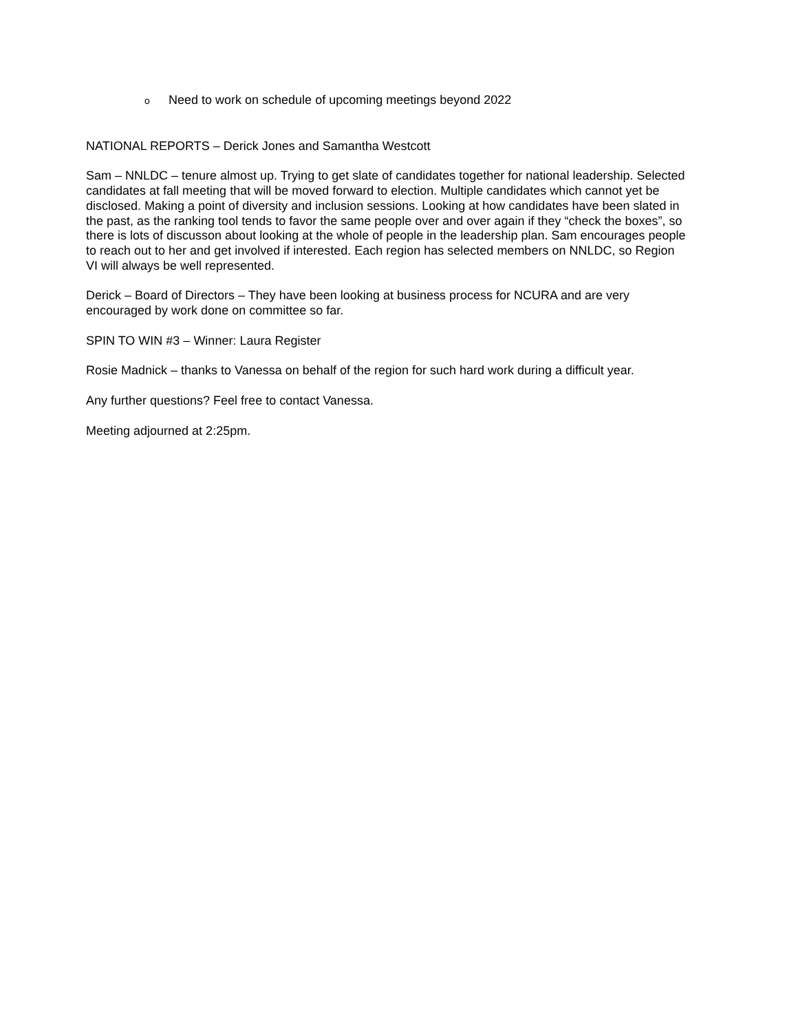o Need to work on schedule of upcoming meetings beyond 2022
NATIONAL REPORTS – Derick Jones and Samantha Westcott
Sam – NNLDC – tenure almost up. Trying to get slate of candidates together for national leadership. Selected candidates at fall meeting that will be moved forward to election. Multiple candidates which cannot yet be disclosed. Making a point of diversity and inclusion sessions. Looking at how candidates have been slated in the past, as the ranking tool tends to favor the same people over and over again if they “check the boxes”, so there is lots of discusson about looking at the whole of people in the leadership plan. Sam encourages people to reach out to her and get involved if interested. Each region has selected members on NNLDC, so Region VI will always be well represented.
Derick – Board of Directors – They have been looking at business process for NCURA and are very encouraged by work done on committee so far.
SPIN TO WIN #3 – Winner: Laura Register
Rosie Madnick – thanks to Vanessa on behalf of the region for such hard work during a difficult year.
Any further questions? Feel free to contact Vanessa.
Meeting adjourned at 2:25pm.